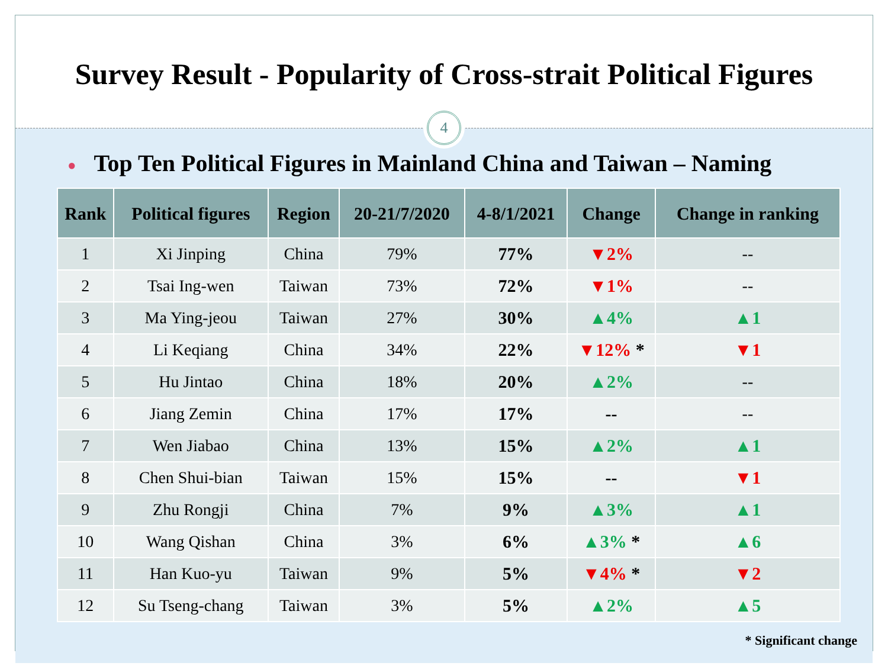Survey Result - Popularity of Cross-strait Political Figures
4
● Top Ten Political Figures in Mainland China and Taiwan – Naming
| Rank | Political figures | Region | 20-21/7/2020 | 4-8/1/2021 | Change | Change in ranking |
| --- | --- | --- | --- | --- | --- | --- |
| 1 | Xi Jinping | China | 79% | 77% | ▼2% | -- |
| 2 | Tsai Ing-wen | Taiwan | 73% | 72% | ▼1% | -- |
| 3 | Ma Ying-jeou | Taiwan | 27% | 30% | ▲4% | ▲1 |
| 4 | Li Keqiang | China | 34% | 22% | ▼12% * | ▼1 |
| 5 | Hu Jintao | China | 18% | 20% | ▲2% | -- |
| 6 | Jiang Zemin | China | 17% | 17% | -- | -- |
| 7 | Wen Jiabao | China | 13% | 15% | ▲2% | ▲1 |
| 8 | Chen Shui-bian | Taiwan | 15% | 15% | -- | ▼1 |
| 9 | Zhu Rongji | China | 7% | 9% | ▲3% | ▲1 |
| 10 | Wang Qishan | China | 3% | 6% | ▲3% * | ▲6 |
| 11 | Han Kuo-yu | Taiwan | 9% | 5% | ▼4% * | ▼2 |
| 12 | Su Tseng-chang | Taiwan | 3% | 5% | ▲2% | ▲5 |
* Significant change